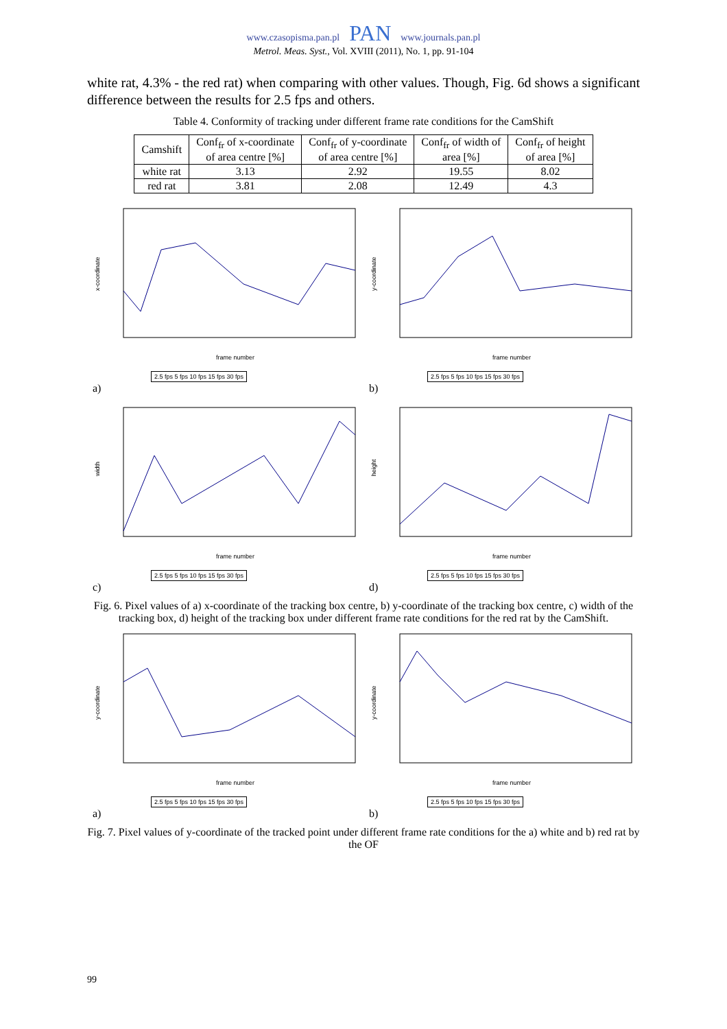www.czasopisma.pan.pl PAN www.journals.pan.pl
Metrol. Meas. Syst., Vol. XVIII (2011), No. 1, pp. 91-104
white rat, 4.3% - the red rat) when comparing with other values. Though, Fig. 6d shows a significant difference between the results for 2.5 fps and others.
Table 4. Conformity of tracking under different frame rate conditions for the CamShift
| Camshift | Conf<sub>fr</sub> of x-coordinate of area centre [%] | Conf<sub>fr</sub> of y-coordinate of area centre [%] | Conf<sub>fr</sub> of width of area [%] | Conf<sub>fr</sub> of height of area [%] |
| --- | --- | --- | --- | --- |
| white rat | 3.13 | 2.92 | 19.55 | 8.02 |
| red rat | 3.81 | 2.08 | 12.49 | 4.3 |
x-coordinate
frame number
2.5 fps 5 fps 10 fps 15 fps 30 fps
a)
y-coordinate
frame number
2.5 fps 5 fps 10 fps 15 fps 30 fps
b)
width
frame number
2.5 fps 5 fps 10 fps 15 fps 30 fps
c)
height
frame number
2.5 fps 5 fps 10 fps 15 fps 30 fps
d)
Fig. 6. Pixel values of a) x-coordinate of the tracking box centre, b) y-coordinate of the tracking box centre, c) width of the tracking box, d) height of the tracking box under different frame rate conditions for the red rat by the CamShift.
y-coordinate
frame number
2.5 fps 5 fps 10 fps 15 fps 30 fps
a)
y-coordinate
frame number
2.5 fps 5 fps 10 fps 15 fps 30 fps
b)
Fig. 7. Pixel values of y-coordinate of the tracked point under different frame rate conditions for the a) white and b) red rat by the OF
99